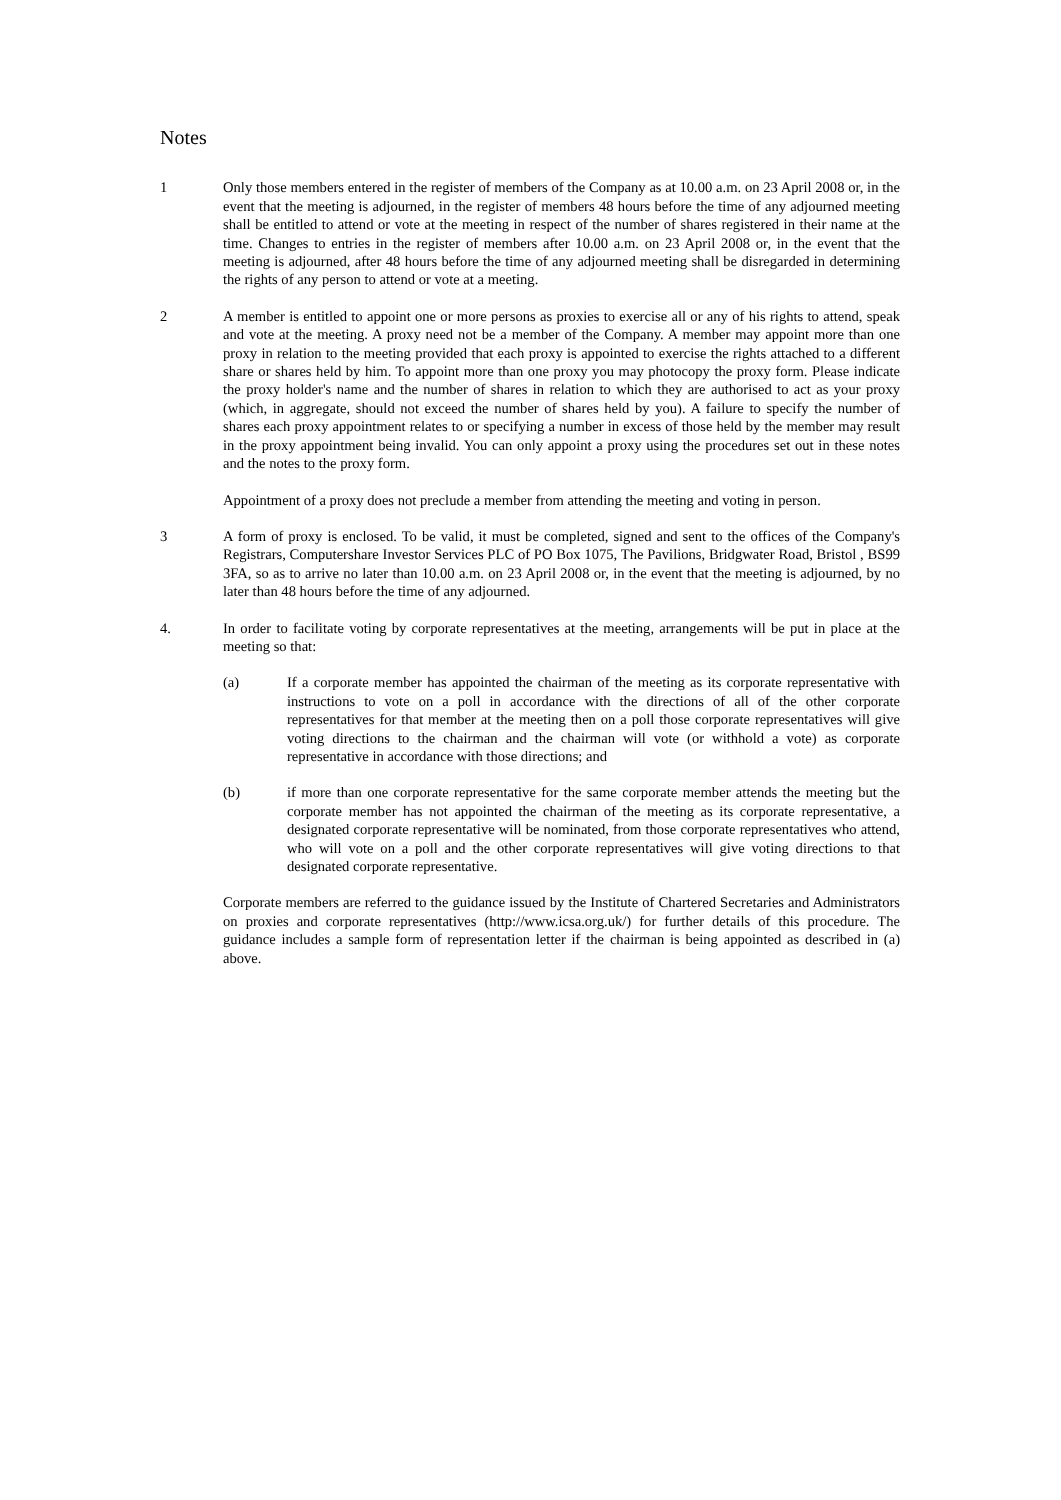Notes
1 Only those members entered in the register of members of the Company as at 10.00 a.m. on 23 April 2008 or, in the event that the meeting is adjourned, in the register of members 48 hours before the time of any adjourned meeting shall be entitled to attend or vote at the meeting in respect of the number of shares registered in their name at the time. Changes to entries in the register of members after 10.00 a.m. on 23 April 2008 or, in the event that the meeting is adjourned, after 48 hours before the time of any adjourned meeting shall be disregarded in determining the rights of any person to attend or vote at a meeting.
2 A member is entitled to appoint one or more persons as proxies to exercise all or any of his rights to attend, speak and vote at the meeting. A proxy need not be a member of the Company. A member may appoint more than one proxy in relation to the meeting provided that each proxy is appointed to exercise the rights attached to a different share or shares held by him. To appoint more than one proxy you may photocopy the proxy form. Please indicate the proxy holder's name and the number of shares in relation to which they are authorised to act as your proxy (which, in aggregate, should not exceed the number of shares held by you). A failure to specify the number of shares each proxy appointment relates to or specifying a number in excess of those held by the member may result in the proxy appointment being invalid. You can only appoint a proxy using the procedures set out in these notes and the notes to the proxy form.
Appointment of a proxy does not preclude a member from attending the meeting and voting in person.
3 A form of proxy is enclosed. To be valid, it must be completed, signed and sent to the offices of the Company's Registrars, Computershare Investor Services PLC of PO Box 1075, The Pavilions, Bridgwater Road, Bristol , BS99 3FA, so as to arrive no later than 10.00 a.m. on 23 April 2008 or, in the event that the meeting is adjourned, by no later than 48 hours before the time of any adjourned.
4. In order to facilitate voting by corporate representatives at the meeting, arrangements will be put in place at the meeting so that:
(a) If a corporate member has appointed the chairman of the meeting as its corporate representative with instructions to vote on a poll in accordance with the directions of all of the other corporate representatives for that member at the meeting then on a poll those corporate representatives will give voting directions to the chairman and the chairman will vote (or withhold a vote) as corporate representative in accordance with those directions; and
(b) if more than one corporate representative for the same corporate member attends the meeting but the corporate member has not appointed the chairman of the meeting as its corporate representative, a designated corporate representative will be nominated, from those corporate representatives who attend, who will vote on a poll and the other corporate representatives will give voting directions to that designated corporate representative.
Corporate members are referred to the guidance issued by the Institute of Chartered Secretaries and Administrators on proxies and corporate representatives (http://www.icsa.org.uk/) for further details of this procedure. The guidance includes a sample form of representation letter if the chairman is being appointed as described in (a) above.